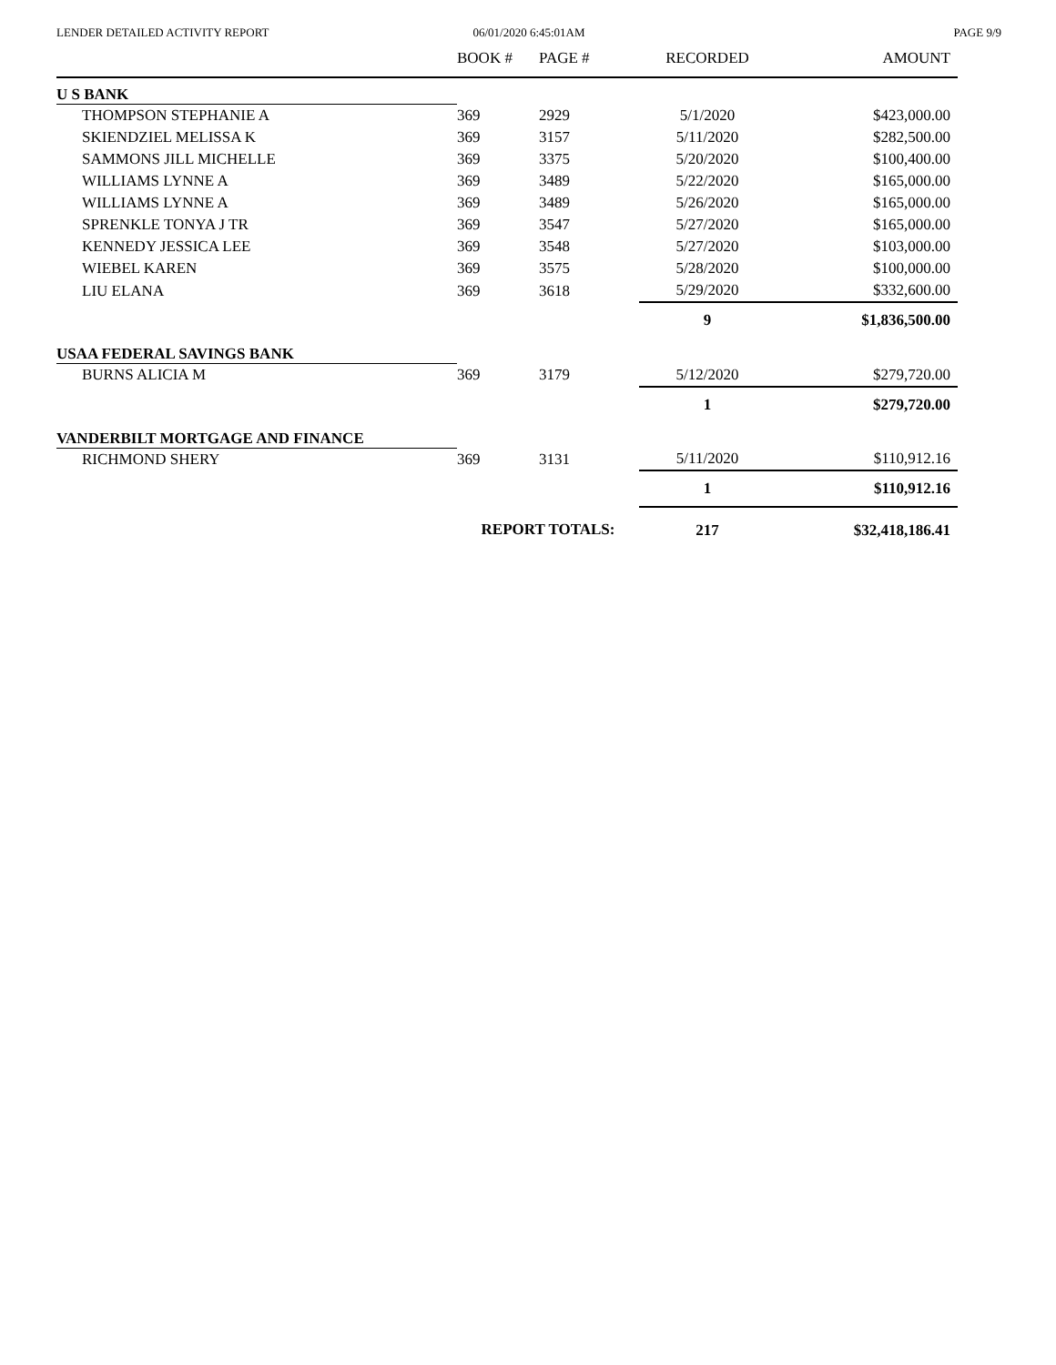LENDER DETAILED ACTIVITY REPORT
06/01/2020 6:45:01AM PAGE 9/9
| | BOOK # | PAGE # | RECORDED | AMOUNT |
| --- | --- | --- | --- | --- |
| U S BANK | | | | |
| THOMPSON STEPHANIE A | 369 | 2929 | 5/1/2020 | $423,000.00 |
| SKIENDZIEL MELISSA K | 369 | 3157 | 5/11/2020 | $282,500.00 |
| SAMMONS JILL MICHELLE | 369 | 3375 | 5/20/2020 | $100,400.00 |
| WILLIAMS LYNNE A | 369 | 3489 | 5/22/2020 | $165,000.00 |
| WILLIAMS LYNNE A | 369 | 3489 | 5/26/2020 | $165,000.00 |
| SPRENKLE TONYA J TR | 369 | 3547 | 5/27/2020 | $165,000.00 |
| KENNEDY JESSICA LEE | 369 | 3548 | 5/27/2020 | $103,000.00 |
| WIEBEL KAREN | 369 | 3575 | 5/28/2020 | $100,000.00 |
| LIU ELANA | 369 | 3618 | 5/29/2020 | $332,600.00 |
| | | | 9 | $1,836,500.00 |
| USAA FEDERAL SAVINGS BANK | | | | |
| BURNS ALICIA M | 369 | 3179 | 5/12/2020 | $279,720.00 |
| | | | 1 | $279,720.00 |
| VANDERBILT MORTGAGE AND FINANCE | | | | |
| RICHMOND SHERY | 369 | 3131 | 5/11/2020 | $110,912.16 |
| | | | 1 | $110,912.16 |
| | REPORT TOTALS: | | 217 | $32,418,186.41 |